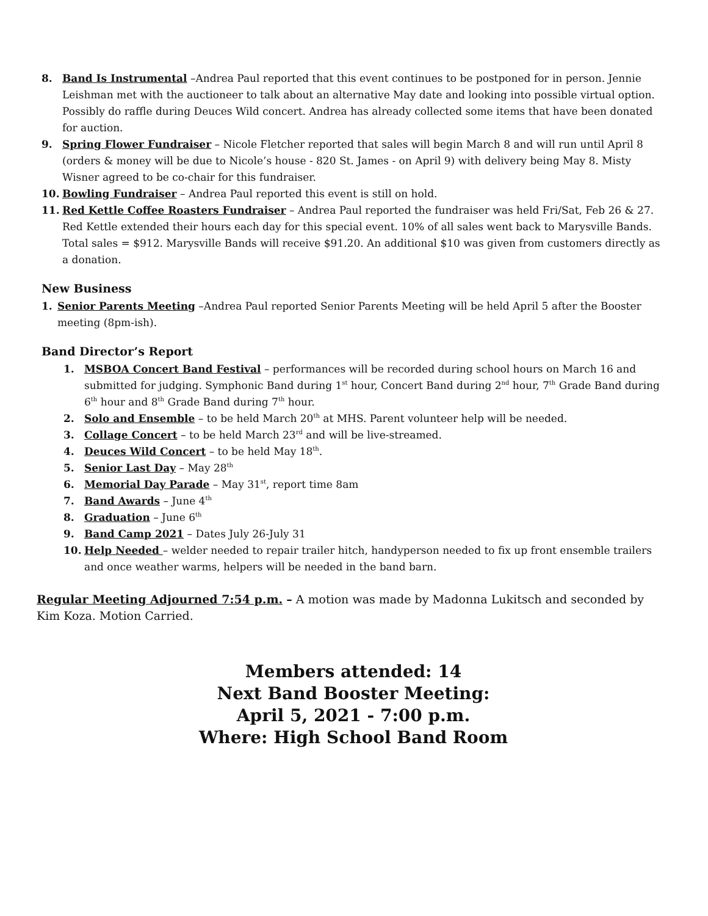8. Band Is Instrumental –Andrea Paul reported that this event continues to be postponed for in person. Jennie Leishman met with the auctioneer to talk about an alternative May date and looking into possible virtual option. Possibly do raffle during Deuces Wild concert. Andrea has already collected some items that have been donated for auction.
9. Spring Flower Fundraiser – Nicole Fletcher reported that sales will begin March 8 and will run until April 8 (orders & money will be due to Nicole’s house - 820 St. James - on April 9) with delivery being May 8. Misty Wisner agreed to be co-chair for this fundraiser.
10. Bowling Fundraiser – Andrea Paul reported this event is still on hold.
11. Red Kettle Coffee Roasters Fundraiser – Andrea Paul reported the fundraiser was held Fri/Sat, Feb 26 & 27. Red Kettle extended their hours each day for this special event. 10% of all sales went back to Marysville Bands. Total sales = $912. Marysville Bands will receive $91.20. An additional $10 was given from customers directly as a donation.
New Business
1. Senior Parents Meeting –Andrea Paul reported Senior Parents Meeting will be held April 5 after the Booster meeting (8pm-ish).
Band Director’s Report
1. MSBOA Concert Band Festival – performances will be recorded during school hours on March 16 and submitted for judging. Symphonic Band during 1<sup>st</sup> hour, Concert Band during 2<sup>nd</sup> hour, 7<sup>th</sup> Grade Band during 6<sup>th</sup> hour and 8<sup>th</sup> Grade Band during 7<sup>th</sup> hour.
2. Solo and Ensemble – to be held March 20<sup>th</sup> at MHS. Parent volunteer help will be needed.
3. Collage Concert – to be held March 23<sup>rd</sup> and will be live-streamed.
4. Deuces Wild Concert – to be held May 18<sup>th</sup>.
5. Senior Last Day – May 28<sup>th</sup>
6. Memorial Day Parade – May 31<sup>st</sup>, report time 8am
7. Band Awards – June 4<sup>th</sup>
8. Graduation – June 6<sup>th</sup>
9. Band Camp 2021 – Dates July 26-July 31
10. Help Needed – welder needed to repair trailer hitch, handyperson needed to fix up front ensemble trailers and once weather warms, helpers will be needed in the band barn.
Regular Meeting Adjourned 7:54 p.m. – A motion was made by Madonna Lukitsch and seconded by Kim Koza. Motion Carried.
Members attended: 14
Next Band Booster Meeting:
April 5, 2021 - 7:00 p.m.
Where: High School Band Room